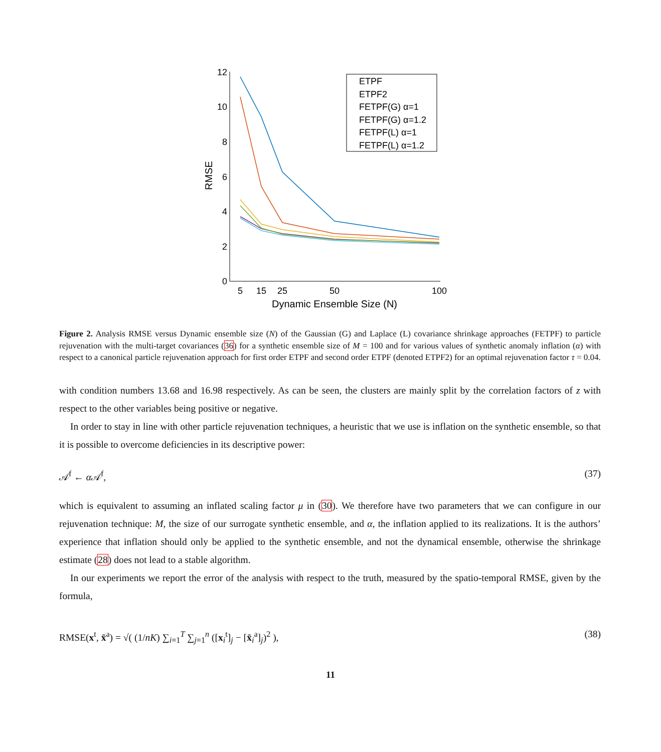12
10
8
6
4
2
0
5
15
25
50
100
Dynamic Ensemble Size (N)
RMSE
ETPF
ETPF2
FETPF(G) α=1
FETPF(G) α=1.2
FETPF(L) α=1
FETPF(L) α=1.2
Figure 2. Analysis RMSE versus Dynamic ensemble size (N) of the Gaussian (G) and Laplace (L) covariance shrinkage approaches (FETPF) to particle rejuvenation with the multi-target covariances (36) for a synthetic ensemble size of M = 100 and for various values of synthetic anomaly inflation (α) with respect to a canonical particle rejuvenation approach for first order ETPF and second order ETPF (denoted ETPF2) for an optimal rejuvenation factor τ = 0.04.
with condition numbers 13.68 and 16.98 respectively. As can be seen, the clusters are mainly split by the correlation factors of z with respect to the other variables being positive or negative.
In order to stay in line with other particle rejuvenation techniques, a heuristic that we use is inflation on the synthetic ensemble, so that it is possible to overcome deficiencies in its descriptive power:
𝒜<sup>f</sup> ← α 𝒜<sup>f</sup>, (37)
which is equivalent to assuming an inflated scaling factor μ in (30). We therefore have two parameters that we can configure in our rejuvenation technique: M, the size of our surrogate synthetic ensemble, and α, the inflation applied to its realizations. It is the authors’ experience that inflation should only be applied to the synthetic ensemble, and not the dynamical ensemble, otherwise the shrinkage estimate (28) does not lead to a stable algorithm.
In our experiments we report the error of the analysis with respect to the truth, measured by the spatio-temporal RMSE, given by the formula,
RMSE(x<sup>t</sup>, x̄<sup>a</sup>) = √( (1/nK) ∑<sub>i=1</sub><sup>T</sup> ∑<sub>j=1</sub><sup>n</sup> ([x<sub>i</sub><sup>t</sup>]<sub>j</sub> − [x̄<sub>i</sub><sup>a</sup>]<sub>j</sub>)<sup>2</sup> ), (38)
11